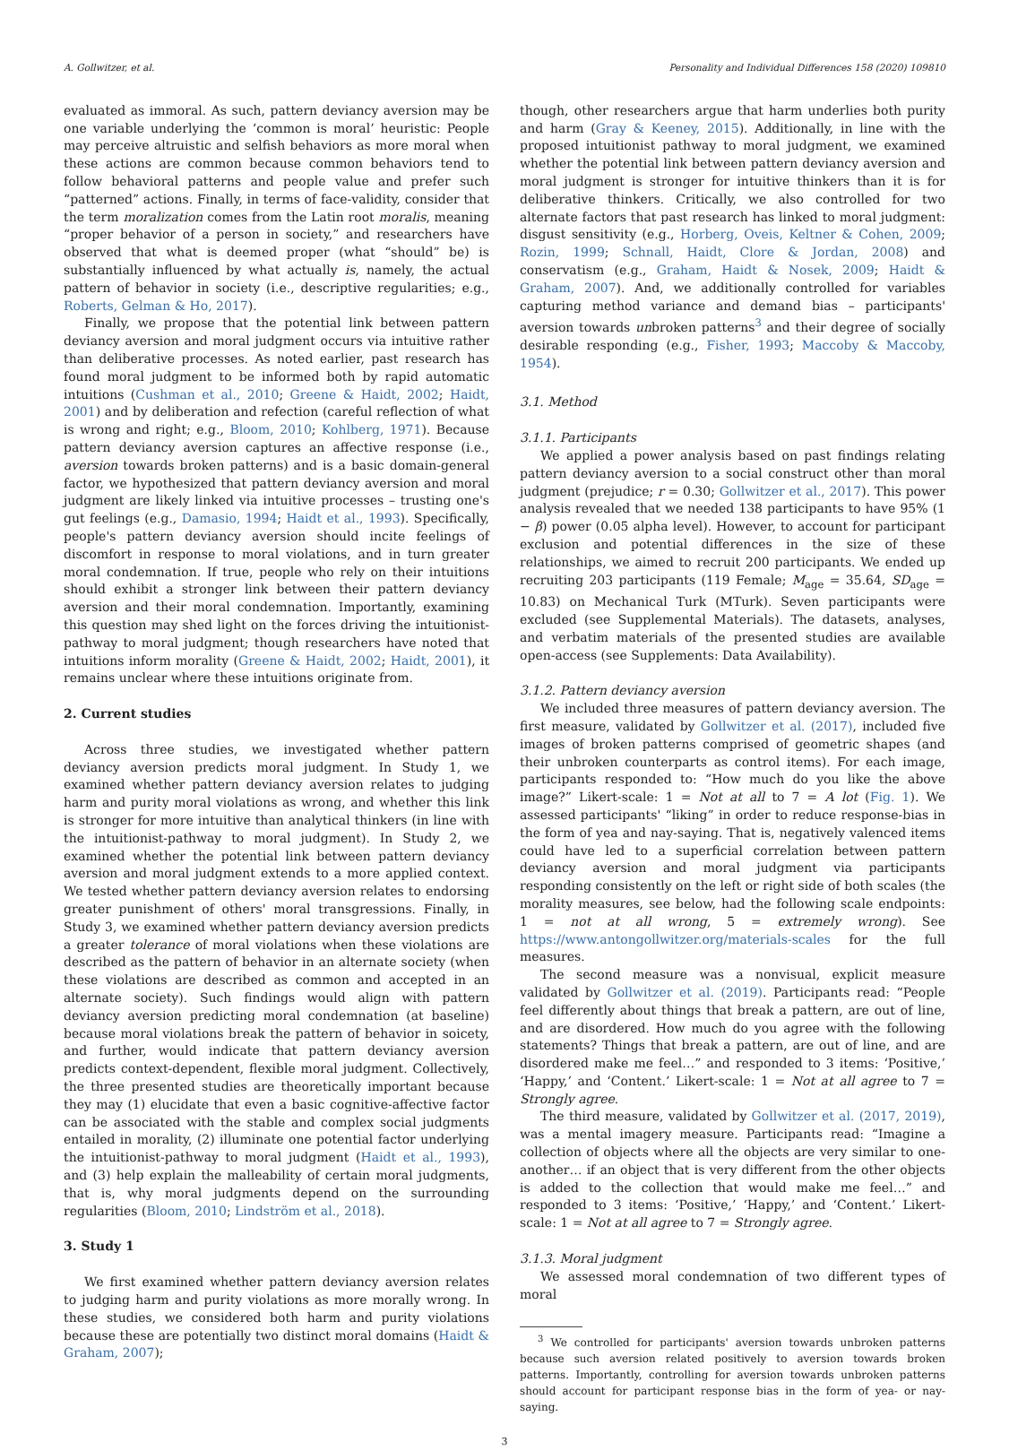A. Gollwitzer, et al. Personality and Individual Differences 158 (2020) 109810
evaluated as immoral. As such, pattern deviancy aversion may be one variable underlying the ‘common is moral’ heuristic: People may perceive altruistic and selfish behaviors as more moral when these actions are common because common behaviors tend to follow behavioral patterns and people value and prefer such “patterned” actions. Finally, in terms of face-validity, consider that the term moralization comes from the Latin root moralis, meaning “proper behavior of a person in society,” and researchers have observed that what is deemed proper (what “should” be) is substantially influenced by what actually is, namely, the actual pattern of behavior in society (i.e., descriptive regularities; e.g., Roberts, Gelman & Ho, 2017).
Finally, we propose that the potential link between pattern deviancy aversion and moral judgment occurs via intuitive rather than deliberative processes. As noted earlier, past research has found moral judgment to be informed both by rapid automatic intuitions (Cushman et al., 2010; Greene & Haidt, 2002; Haidt, 2001) and by deliberation and refection (careful reflection of what is wrong and right; e.g., Bloom, 2010; Kohlberg, 1971). Because pattern deviancy aversion captures an affective response (i.e., aversion towards broken patterns) and is a basic domain-general factor, we hypothesized that pattern deviancy aversion and moral judgment are likely linked via intuitive processes – trusting one's gut feelings (e.g., Damasio, 1994; Haidt et al., 1993). Specifically, people's pattern deviancy aversion should incite feelings of discomfort in response to moral violations, and in turn greater moral condemnation. If true, people who rely on their intuitions should exhibit a stronger link between their pattern deviancy aversion and their moral condemnation. Importantly, examining this question may shed light on the forces driving the intuitionist-pathway to moral judgment; though researchers have noted that intuitions inform morality (Greene & Haidt, 2002; Haidt, 2001), it remains unclear where these intuitions originate from.
2. Current studies
Across three studies, we investigated whether pattern deviancy aversion predicts moral judgment. In Study 1, we examined whether pattern deviancy aversion relates to judging harm and purity moral violations as wrong, and whether this link is stronger for more intuitive than analytical thinkers (in line with the intuitionist-pathway to moral judgment). In Study 2, we examined whether the potential link between pattern deviancy aversion and moral judgment extends to a more applied context. We tested whether pattern deviancy aversion relates to endorsing greater punishment of others' moral transgressions. Finally, in Study 3, we examined whether pattern deviancy aversion predicts a greater tolerance of moral violations when these violations are described as the pattern of behavior in an alternate society (when these violations are described as common and accepted in an alternate society). Such findings would align with pattern deviancy aversion predicting moral condemnation (at baseline) because moral violations break the pattern of behavior in soicety, and further, would indicate that pattern deviancy aversion predicts context-dependent, flexible moral judgment. Collectively, the three presented studies are theoretically important because they may (1) elucidate that even a basic cognitive-affective factor can be associated with the stable and complex social judgments entailed in morality, (2) illuminate one potential factor underlying the intuitionist-pathway to moral judgment (Haidt et al., 1993), and (3) help explain the malleability of certain moral judgments, that is, why moral judgments depend on the surrounding regularities (Bloom, 2010; Lindström et al., 2018).
3. Study 1
We first examined whether pattern deviancy aversion relates to judging harm and purity violations as more morally wrong. In these studies, we considered both harm and purity violations because these are potentially two distinct moral domains (Haidt & Graham, 2007);
though, other researchers argue that harm underlies both purity and harm (Gray & Keeney, 2015). Additionally, in line with the proposed intuitionist pathway to moral judgment, we examined whether the potential link between pattern deviancy aversion and moral judgment is stronger for intuitive thinkers than it is for deliberative thinkers. Critically, we also controlled for two alternate factors that past research has linked to moral judgment: disgust sensitivity (e.g., Horberg, Oveis, Keltner & Cohen, 2009; Rozin, 1999; Schnall, Haidt, Clore & Jordan, 2008) and conservatism (e.g., Graham, Haidt & Nosek, 2009; Haidt & Graham, 2007). And, we additionally controlled for variables capturing method variance and demand bias – participants' aversion towards unbroken patterns<sup>3</sup> and their degree of socially desirable responding (e.g., Fisher, 1993; Maccoby & Maccoby, 1954).
3.1. Method
3.1.1. Participants
We applied a power analysis based on past findings relating pattern deviancy aversion to a social construct other than moral judgment (prejudice; r = 0.30; Gollwitzer et al., 2017). This power analysis revealed that we needed 138 participants to have 95% (1 − β) power (0.05 alpha level). However, to account for participant exclusion and potential differences in the size of these relationships, we aimed to recruit 200 participants. We ended up recruiting 203 participants (119 Female; M<sub>age</sub> = 35.64, SD<sub>age</sub> = 10.83) on Mechanical Turk (MTurk). Seven participants were excluded (see Supplemental Materials). The datasets, analyses, and verbatim materials of the presented studies are available open-access (see Supplements: Data Availability).
3.1.2. Pattern deviancy aversion
We included three measures of pattern deviancy aversion. The first measure, validated by Gollwitzer et al. (2017), included five images of broken patterns comprised of geometric shapes (and their unbroken counterparts as control items). For each image, participants responded to: “How much do you like the above image?” Likert-scale: 1 = Not at all to 7 = A lot (Fig. 1). We assessed participants' “liking” in order to reduce response-bias in the form of yea and nay-saying. That is, negatively valenced items could have led to a superficial correlation between pattern deviancy aversion and moral judgment via participants responding consistently on the left or right side of both scales (the morality measures, see below, had the following scale endpoints: 1 = not at all wrong, 5 = extremely wrong). See https://www.antongollwitzer.org/materials-scales for the full measures.
The second measure was a nonvisual, explicit measure validated by Gollwitzer et al. (2019). Participants read: “People feel differently about things that break a pattern, are out of line, and are disordered. How much do you agree with the following statements? Things that break a pattern, are out of line, and are disordered make me feel…” and responded to 3 items: ‘Positive,’ ‘Happy,’ and ‘Content.’ Likert-scale: 1 = Not at all agree to 7 = Strongly agree.
The third measure, validated by Gollwitzer et al. (2017, 2019), was a mental imagery measure. Participants read: “Imagine a collection of objects where all the objects are very similar to one-another… if an object that is very different from the other objects is added to the collection that would make me feel…” and responded to 3 items: ‘Positive,’ ‘Happy,’ and ‘Content.’ Likert-scale: 1 = Not at all agree to 7 = Strongly agree.
3.1.3. Moral judgment
We assessed moral condemnation of two different types of moral
<sup>3</sup> We controlled for participants' aversion towards unbroken patterns because such aversion related positively to aversion towards broken patterns. Importantly, controlling for aversion towards unbroken patterns should account for participant response bias in the form of yea- or nay-saying.
3